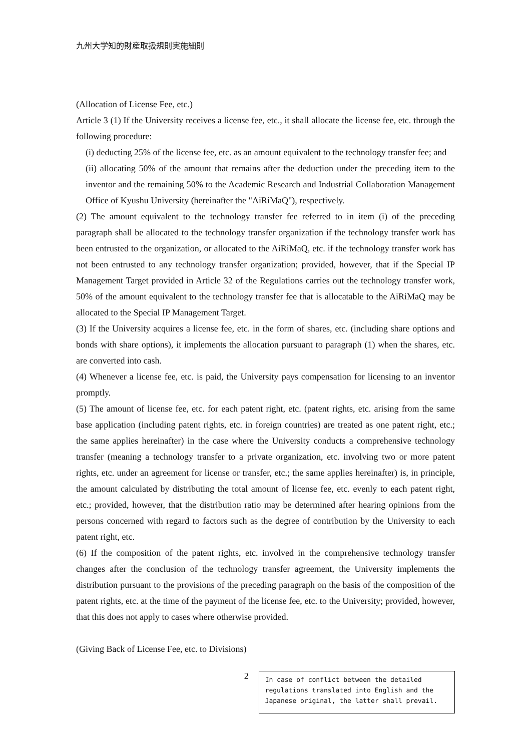九州大学知的財産取扱規則実施細則
(Allocation of License Fee, etc.)
Article 3 (1) If the University receives a license fee, etc., it shall allocate the license fee, etc. through the following procedure:
(i) deducting 25% of the license fee, etc. as an amount equivalent to the technology transfer fee; and
(ii) allocating 50% of the amount that remains after the deduction under the preceding item to the inventor and the remaining 50% to the Academic Research and Industrial Collaboration Management Office of Kyushu University (hereinafter the "AiRiMaQ"), respectively.
(2) The amount equivalent to the technology transfer fee referred to in item (i) of the preceding paragraph shall be allocated to the technology transfer organization if the technology transfer work has been entrusted to the organization, or allocated to the AiRiMaQ, etc. if the technology transfer work has not been entrusted to any technology transfer organization; provided, however, that if the Special IP Management Target provided in Article 32 of the Regulations carries out the technology transfer work, 50% of the amount equivalent to the technology transfer fee that is allocatable to the AiRiMaQ may be allocated to the Special IP Management Target.
(3) If the University acquires a license fee, etc. in the form of shares, etc. (including share options and bonds with share options), it implements the allocation pursuant to paragraph (1) when the shares, etc. are converted into cash.
(4) Whenever a license fee, etc. is paid, the University pays compensation for licensing to an inventor promptly.
(5) The amount of license fee, etc. for each patent right, etc. (patent rights, etc. arising from the same base application (including patent rights, etc. in foreign countries) are treated as one patent right, etc.; the same applies hereinafter) in the case where the University conducts a comprehensive technology transfer (meaning a technology transfer to a private organization, etc. involving two or more patent rights, etc. under an agreement for license or transfer, etc.; the same applies hereinafter) is, in principle, the amount calculated by distributing the total amount of license fee, etc. evenly to each patent right, etc.; provided, however, that the distribution ratio may be determined after hearing opinions from the persons concerned with regard to factors such as the degree of contribution by the University to each patent right, etc.
(6) If the composition of the patent rights, etc. involved in the comprehensive technology transfer changes after the conclusion of the technology transfer agreement, the University implements the distribution pursuant to the provisions of the preceding paragraph on the basis of the composition of the patent rights, etc. at the time of the payment of the license fee, etc. to the University; provided, however, that this does not apply to cases where otherwise provided.
(Giving Back of License Fee, etc. to Divisions)
2
In case of conflict between the detailed regulations translated into English and the Japanese original, the latter shall prevail.